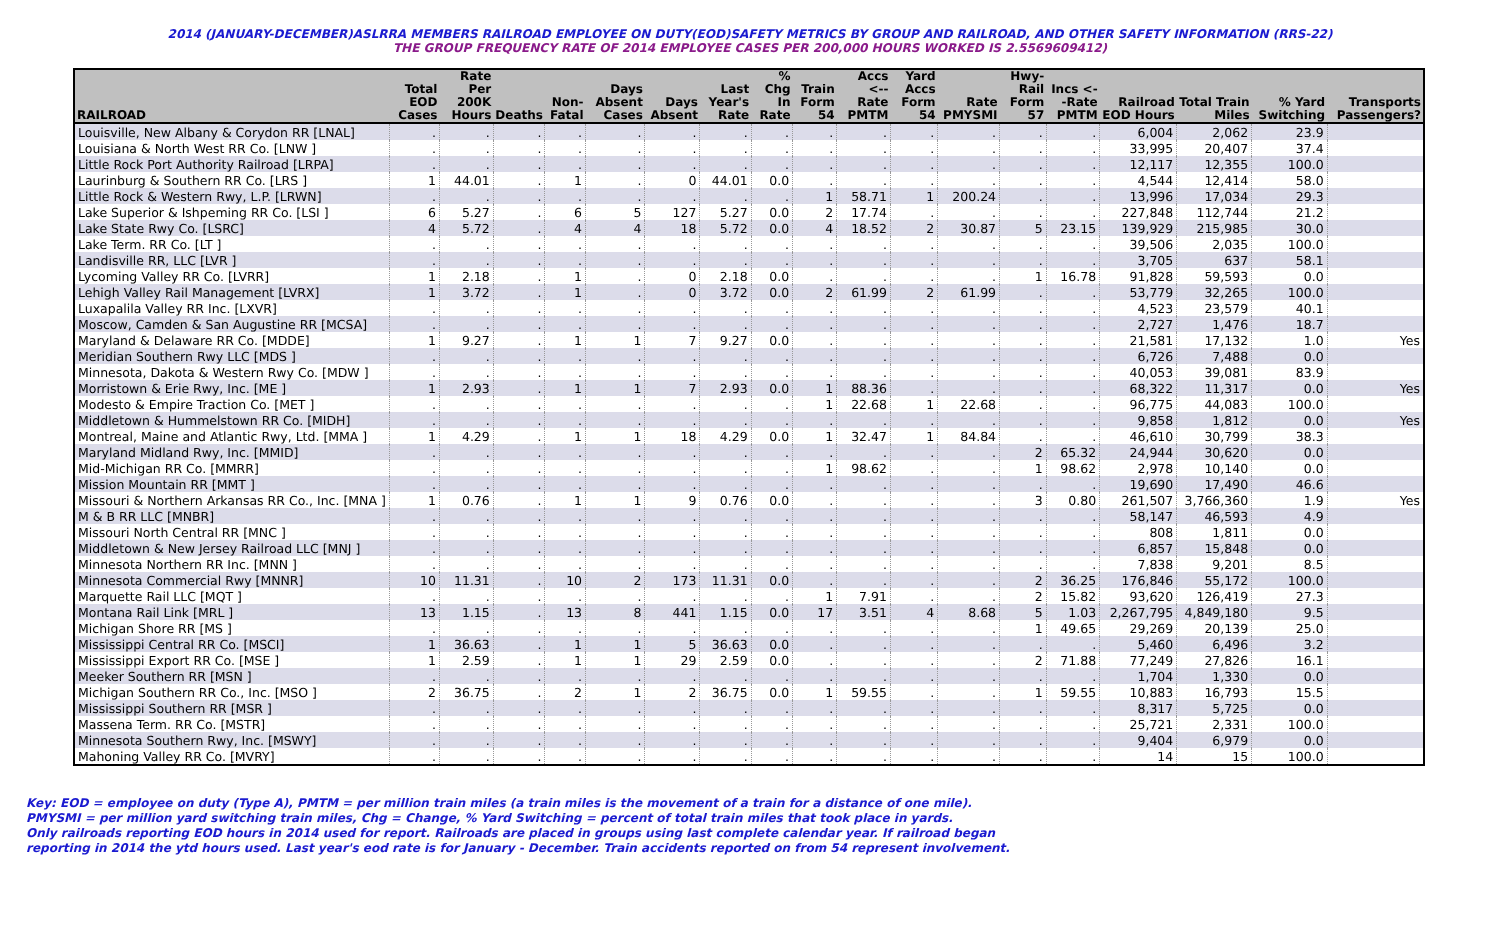2014 (JANUARY-DECEMBER)ASLRRA MEMBERS RAILROAD EMPLOYEE ON DUTY(EOD)SAFETY METRICS BY GROUP AND RAILROAD, AND OTHER SAFETY INFORMATION (RRS-22)
THE GROUP FREQUENCY RATE OF 2014 EMPLOYEE CASES PER 200,000 HOURS WORKED IS 2.5569609412)
| RAILROAD | Total EOD Cases | Rate Per 200K Hours | Deaths | Non-Fatal | Days Absent Cases | Days Absent | Last Year's Rate | % Chg In Rate | Train Form 54 | Accs <--Rate PMTM | Yard Accs Form 54 | Rate PMYSMI | Hwy-Rail Form 57 | Incs <--Rate PMTM | Railroad EOD Hours | Total Train Miles | % Yard Switching | Transports Passengers? |
| --- | --- | --- | --- | --- | --- | --- | --- | --- | --- | --- | --- | --- | --- | --- | --- | --- | --- | --- |
| Louisville, New Albany & Corydon RR [LNAL] | . | . | . | . | . | . | . | . | . | . | . | . | . | . | 6,004 | 2,062 | 23.9 | |
| Louisiana & North West RR Co. [LNW ] | . | . | . | . | . | . | . | . | . | . | . | . | . | . | 33,995 | 20,407 | 37.4 | |
| Little Rock Port Authority Railroad [LRPA] | . | . | . | . | . | . | . | . | . | . | . | . | . | . | 12,117 | 12,355 | 100.0 | |
| Laurinburg & Southern RR Co. [LRS ] | 1 | 44.01 | . | 1 | . | 0 | 44.01 | 0.0 | . | . | . | . | . | . | 4,544 | 12,414 | 58.0 | |
| Little Rock & Western Rwy, L.P. [LRWN] | . | . | . | . | . | . | . | . | 1 | 58.71 | 1 | 200.24 | . | . | 13,996 | 17,034 | 29.3 | |
| Lake Superior & Ishpeming RR Co. [LSI ] | 6 | 5.27 | . | 6 | 5 | 127 | 5.27 | 0.0 | 2 | 17.74 | . | . | . | . | 227,848 | 112,744 | 21.2 | |
| Lake State Rwy Co. [LSRC] | 4 | 5.72 | . | 4 | 4 | 18 | 5.72 | 0.0 | 4 | 18.52 | 2 | 30.87 | 5 | 23.15 | 139,929 | 215,985 | 30.0 | |
| Lake Term. RR Co. [LT ] | . | . | . | . | . | . | . | . | . | . | . | . | . | . | 39,506 | 2,035 | 100.0 | |
| Landisville RR, LLC [LVR ] | . | . | . | . | . | . | . | . | . | . | . | . | . | . | 3,705 | 637 | 58.1 | |
| Lycoming Valley RR Co. [LVRR] | 1 | 2.18 | . | 1 | . | 0 | 2.18 | 0.0 | . | . | . | . | 1 | 16.78 | 91,828 | 59,593 | 0.0 | |
| Lehigh Valley Rail Management [LVRX] | 1 | 3.72 | . | 1 | . | 0 | 3.72 | 0.0 | 2 | 61.99 | 2 | 61.99 | . | . | 53,779 | 32,265 | 100.0 | |
| Luxapalila Valley RR Inc. [LXVR] | . | . | . | . | . | . | . | . | . | . | . | . | . | . | 4,523 | 23,579 | 40.1 | |
| Moscow, Camden & San Augustine RR [MCSA] | . | . | . | . | . | . | . | . | . | . | . | . | . | . | 2,727 | 1,476 | 18.7 | |
| Maryland & Delaware RR Co. [MDDE] | 1 | 9.27 | . | 1 | 1 | 7 | 9.27 | 0.0 | . | . | . | . | . | . | 21,581 | 17,132 | 1.0 | Yes |
| Meridian Southern Rwy LLC [MDS ] | . | . | . | . | . | . | . | . | . | . | . | . | . | . | 6,726 | 7,488 | 0.0 | |
| Minnesota, Dakota & Western Rwy Co. [MDW ] | . | . | . | . | . | . | . | . | . | . | . | . | . | . | 40,053 | 39,081 | 83.9 | |
| Morristown & Erie Rwy, Inc. [ME ] | 1 | 2.93 | . | 1 | 1 | 7 | 2.93 | 0.0 | 1 | 88.36 | . | . | . | . | 68,322 | 11,317 | 0.0 | Yes |
| Modesto & Empire Traction Co. [MET ] | . | . | . | . | . | . | . | . | 1 | 22.68 | 1 | 22.68 | . | . | 96,775 | 44,083 | 100.0 | |
| Middletown & Hummelstown RR Co. [MIDH] | . | . | . | . | . | . | . | . | . | . | . | . | . | . | 9,858 | 1,812 | 0.0 | Yes |
| Montreal, Maine and Atlantic Rwy, Ltd. [MMA ] | 1 | 4.29 | . | 1 | 1 | 18 | 4.29 | 0.0 | 1 | 32.47 | 1 | 84.84 | . | . | 46,610 | 30,799 | 38.3 | |
| Maryland Midland Rwy, Inc. [MMID] | . | . | . | . | . | . | . | . | . | . | . | . | 2 | 65.32 | 24,944 | 30,620 | 0.0 | |
| Mid-Michigan RR Co. [MMRR] | . | . | . | . | . | . | . | . | 1 | 98.62 | . | . | 1 | 98.62 | 2,978 | 10,140 | 0.0 | |
| Mission Mountain RR [MMT ] | . | . | . | . | . | . | . | . | . | . | . | . | . | . | 19,690 | 17,490 | 46.6 | |
| Missouri & Northern Arkansas RR Co., Inc. [MNA ] | 1 | 0.76 | . | 1 | 1 | 9 | 0.76 | 0.0 | . | . | . | . | 3 | 0.80 | 261,507 | 3,766,360 | 1.9 | Yes |
| M & B RR LLC [MNBR] | . | . | . | . | . | . | . | . | . | . | . | . | . | . | 58,147 | 46,593 | 4.9 | |
| Missouri North Central RR [MNC ] | . | . | . | . | . | . | . | . | . | . | . | . | . | . | 808 | 1,811 | 0.0 | |
| Middletown & New Jersey Railroad LLC [MNJ ] | . | . | . | . | . | . | . | . | . | . | . | . | . | . | 6,857 | 15,848 | 0.0 | |
| Minnesota Northern RR Inc. [MNN ] | . | . | . | . | . | . | . | . | . | . | . | . | . | . | 7,838 | 9,201 | 8.5 | |
| Minnesota Commercial Rwy [MNNR] | 10 | 11.31 | . | 10 | 2 | 173 | 11.31 | 0.0 | . | . | . | . | 2 | 36.25 | 176,846 | 55,172 | 100.0 | |
| Marquette Rail LLC [MQT ] | . | . | . | . | . | . | . | . | 1 | 7.91 | . | . | 2 | 15.82 | 93,620 | 126,419 | 27.3 | |
| Montana Rail Link [MRL ] | 13 | 1.15 | . | 13 | 8 | 441 | 1.15 | 0.0 | 17 | 3.51 | 4 | 8.68 | 5 | 1.03 | 2,267,795 | 4,849,180 | 9.5 | |
| Michigan Shore RR [MS ] | . | . | . | . | . | . | . | . | . | . | . | . | 1 | 49.65 | 29,269 | 20,139 | 25.0 | |
| Mississippi Central RR Co. [MSCI] | 1 | 36.63 | . | 1 | 1 | 5 | 36.63 | 0.0 | . | . | . | . | . | . | 5,460 | 6,496 | 3.2 | |
| Mississippi Export RR Co. [MSE ] | 1 | 2.59 | . | 1 | 1 | 29 | 2.59 | 0.0 | . | . | . | . | 2 | 71.88 | 77,249 | 27,826 | 16.1 | |
| Meeker Southern RR [MSN ] | . | . | . | . | . | . | . | . | . | . | . | . | . | . | 1,704 | 1,330 | 0.0 | |
| Michigan Southern RR Co., Inc. [MSO ] | 2 | 36.75 | . | 2 | 1 | 2 | 36.75 | 0.0 | 1 | 59.55 | . | . | 1 | 59.55 | 10,883 | 16,793 | 15.5 | |
| Mississippi Southern RR [MSR ] | . | . | . | . | . | . | . | . | . | . | . | . | . | . | 8,317 | 5,725 | 0.0 | |
| Massena Term. RR Co. [MSTR] | . | . | . | . | . | . | . | . | . | . | . | . | . | . | 25,721 | 2,331 | 100.0 | |
| Minnesota Southern Rwy, Inc. [MSWY] | . | . | . | . | . | . | . | . | . | . | . | . | . | . | 9,404 | 6,979 | 0.0 | |
| Mahoning Valley RR Co. [MVRY] | . | . | . | . | . | . | . | . | . | . | . | . | . | . | 14 | 15 | 100.0 | |
Key: EOD = employee on duty (Type A), PMTM = per million train miles (a train miles is the movement of a train for a distance of one mile).
PMYSMI = per million yard switching train miles, Chg = Change, % Yard Switching = percent of total train miles that took place in yards.
Only railroads reporting EOD hours in 2014 used for report. Railroads are placed in groups using last complete calendar year. If railroad began
reporting in 2014 the ytd hours used. Last year's eod rate is for January - December. Train accidents reported on from 54 represent involvement.